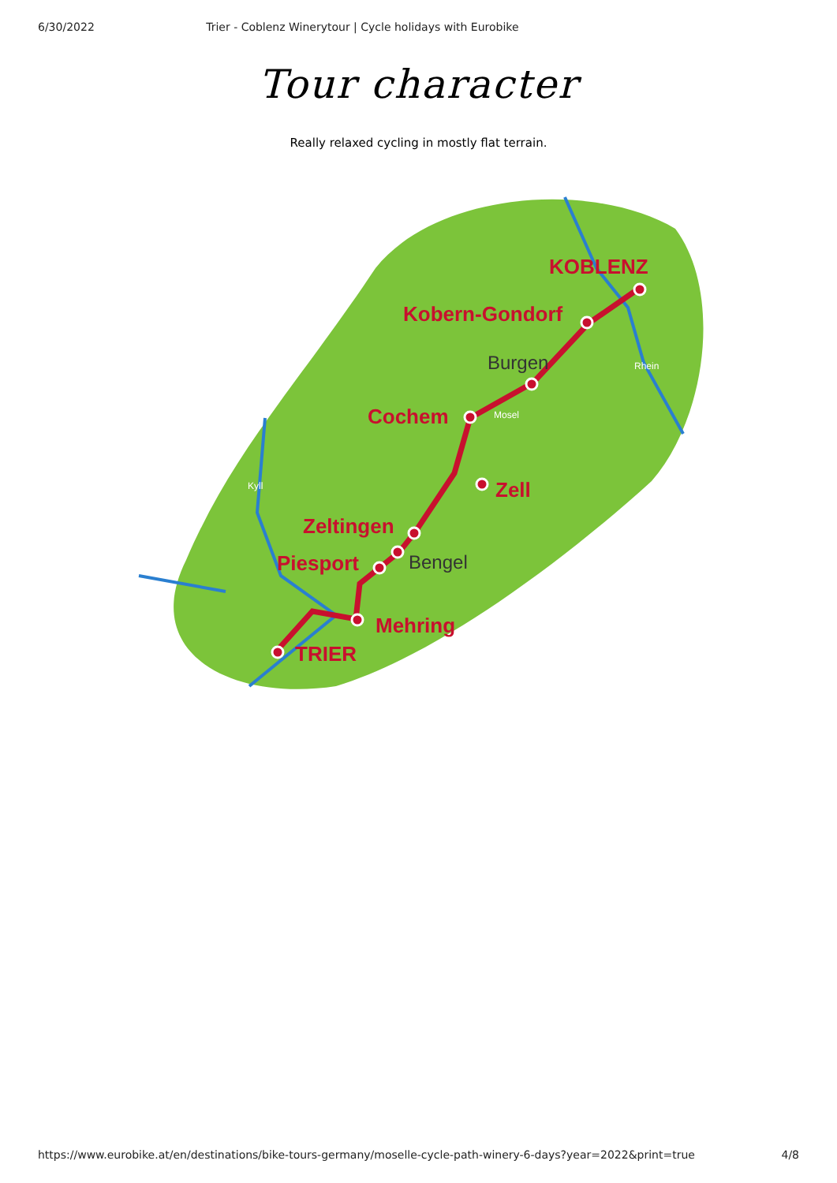6/30/2022 Trier - Coblenz Winerytour | Cycle holidays with Eurobike
Tour character
Really relaxed cycling in mostly flat terrain.
KOBLENZ
Kobern-Gondorf
Cochem
Zell
Zeltingen
Piesport
Mehring
TRIER
Burgen
Bengel
Mosel
Rhein
Kyll
https://www.eurobike.at/en/destinations/bike-tours-germany/moselle-cycle-path-winery-6-days?year=2022&print=true 4/8